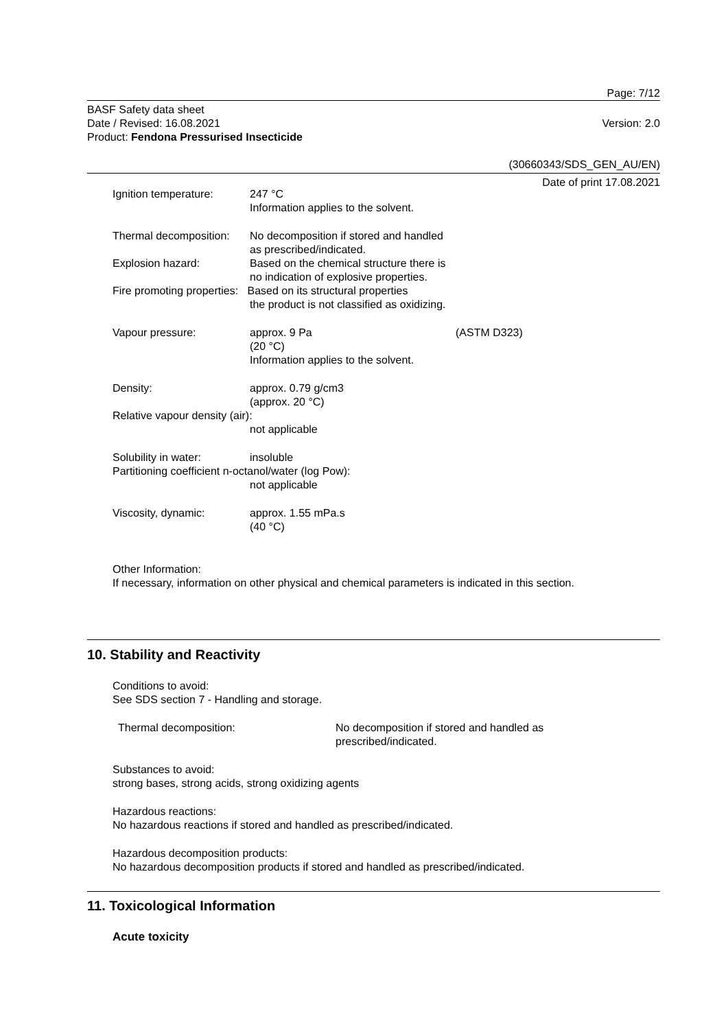Page: 7/12
BASF Safety data sheet
Date / Revised: 16.08.2021
Product: Fendona Pressurised Insecticide
Version: 2.0
(30660343/SDS_GEN_AU/EN)
Date of print 17.08.2021
Ignition temperature:
247 °C
Information applies to the solvent.
Thermal decomposition:
No decomposition if stored and handled as prescribed/indicated.
Explosion hazard: Based on the chemical structure there is no indication of explosive properties.
Fire promoting properties: Based on its structural properties
the product is not classified as oxidizing.
Vapour pressure: approx. 9 Pa
(20 °C)
Information applies to the solvent.
(ASTM D323)
Density: approx. 0.79 g/cm3
(approx. 20 °C)
Relative vapour density (air):
not applicable
Solubility in water: insoluble
Partitioning coefficient n-octanol/water (log Pow):
not applicable
Viscosity, dynamic: approx. 1.55 mPa.s
(40 °C)
Other Information:
If necessary, information on other physical and chemical parameters is indicated in this section.
10. Stability and Reactivity
Conditions to avoid:
See SDS section 7 - Handling and storage.
Thermal decomposition: No decomposition if stored and handled as
prescribed/indicated.
Substances to avoid:
strong bases, strong acids, strong oxidizing agents
Hazardous reactions:
No hazardous reactions if stored and handled as prescribed/indicated.
Hazardous decomposition products:
No hazardous decomposition products if stored and handled as prescribed/indicated.
11. Toxicological Information
Acute toxicity